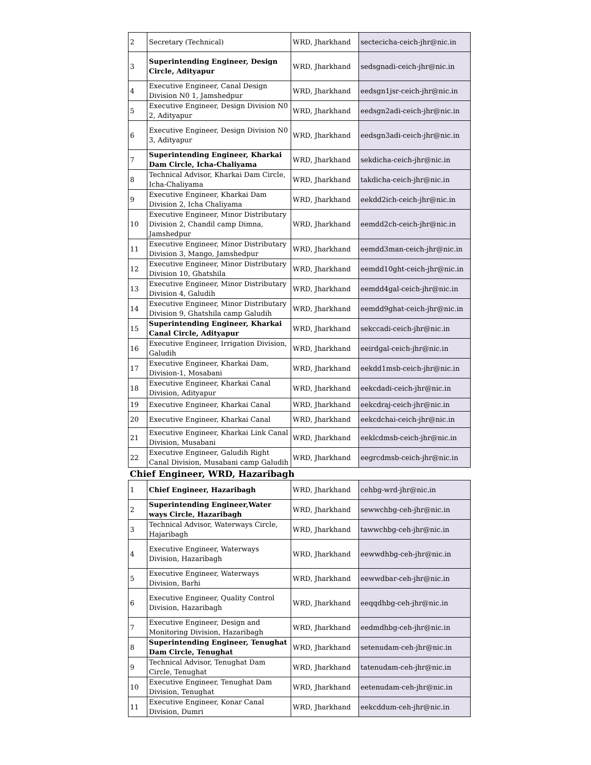| 2 | Secretary (Technical) | WRD, Jharkhand | sectecicha-ceich-jhr@nic.in |
| 3 | Superintending Engineer, Design Circle, Adityapur | WRD, Jharkhand | sedsgnadi-ceich-jhr@nic.in |
| 4 | Executive Engineer, Canal Design Division N0 1, Jamshedpur | WRD, Jharkhand | eedsgn1jsr-ceich-jhr@nic.in |
| 5 | Executive Engineer, Design Division N0 2, Adityapur | WRD, Jharkhand | eedsgn2adi-ceich-jhr@nic.in |
| 6 | Executive Engineer, Design Division N0 3, Adityapur | WRD, Jharkhand | eedsgn3adi-ceich-jhr@nic.in |
| 7 | Superintending Engineer, Kharkai Dam Circle, Icha-Chaliyama | WRD, Jharkhand | sekdicha-ceich-jhr@nic.in |
| 8 | Technical Advisor, Kharkai Dam Circle, Icha-Chaliyama | WRD, Jharkhand | takdicha-ceich-jhr@nic.in |
| 9 | Executive Engineer, Kharkai Dam Division 2, Icha Chaliyama | WRD, Jharkhand | eekdd2ich-ceich-jhr@nic.in |
| 10 | Executive Engineer, Minor Distributary Division 2, Chandil camp Dimna, Jamshedpur | WRD, Jharkhand | eemdd2ch-ceich-jhr@nic.in |
| 11 | Executive Engineer, Minor Distributary Division 3, Mango, Jamshedpur | WRD, Jharkhand | eemdd3man-ceich-jhr@nic.in |
| 12 | Executive Engineer, Minor Distributary Division 10, Ghatshila | WRD, Jharkhand | eemdd10ght-ceich-jhr@nic.in |
| 13 | Executive Engineer, Minor Distributary Division 4, Galudih | WRD, Jharkhand | eemdd4gal-ceich-jhr@nic.in |
| 14 | Executive Engineer, Minor Distributary Division 9, Ghatshila camp Galudih | WRD, Jharkhand | eemdd9ghat-ceich-jhr@nic.in |
| 15 | Superintending Engineer, Kharkai Canal Circle, Adityapur | WRD, Jharkhand | sekccadi-ceich-jhr@nic.in |
| 16 | Executive Engineer, Irrigation Division, Galudih | WRD, Jharkhand | eeirdgal-ceich-jhr@nic.in |
| 17 | Executive Engineer, Kharkai Dam, Division-1, Mosabani | WRD, Jharkhand | eekdd1msb-ceich-jhr@nic.in |
| 18 | Executive Engineer, Kharkai Canal Division, Adityapur | WRD, Jharkhand | eekcdadi-ceich-jhr@nic.in |
| 19 | Executive Engineer, Kharkai Canal | WRD, Jharkhand | eekcdraj-ceich-jhr@nic.in |
| 20 | Executive Engineer, Kharkai Canal | WRD, Jharkhand | eekcdchai-ceich-jhr@nic.in |
| 21 | Executive Engineer, Kharkai Link Canal Division, Musabani | WRD, Jharkhand | eeklcdmsb-ceich-jhr@nic.in |
| 22 | Executive Engineer, Galudih Right Canal Division, Musabani camp Galudih | WRD, Jharkhand | eegrcdmsb-ceich-jhr@nic.in |
| Chief Engineer, WRD, Hazaribagh | | | |
| 1 | Chief Engineer, Hazaribagh | WRD, Jharkhand | cehbg-wrd-jhr@nic.in |
| 2 | Superintending Engineer,Water ways Circle, Hazaribagh | WRD, Jharkhand | sewwchbg-ceh-jhr@nic.in |
| 3 | Technical Advisor, Waterways Circle, Hajaribagh | WRD, Jharkhand | tawwchbg-ceh-jhr@nic.in |
| 4 | Executive Engineer, Waterways Division, Hazaribagh | WRD, Jharkhand | eewwdhbg-ceh-jhr@nic.in |
| 5 | Executive Engineer, Waterways Division, Barhi | WRD, Jharkhand | eewwdbar-ceh-jhr@nic.in |
| 6 | Executive Engineer, Quality Control Division, Hazaribagh | WRD, Jharkhand | eeqqdhbg-ceh-jhr@nic.in |
| 7 | Executive Engineer, Design and Monitoring Division, Hazaribagh | WRD, Jharkhand | eedmdhbg-ceh-jhr@nic.in |
| 8 | Superintending Engineer, Tenughat Dam Circle, Tenughat | WRD, Jharkhand | setenudam-ceh-jhr@nic.in |
| 9 | Technical Advisor, Tenughat Dam Circle, Tenughat | WRD, Jharkhand | tatenudam-ceh-jhr@nic.in |
| 10 | Executive Engineer, Tenughat Dam Division, Tenughat | WRD, Jharkhand | eetenudam-ceh-jhr@nic.in |
| 11 | Executive Engineer, Konar Canal Division, Dumri | WRD, Jharkhand | eekcddum-ceh-jhr@nic.in |